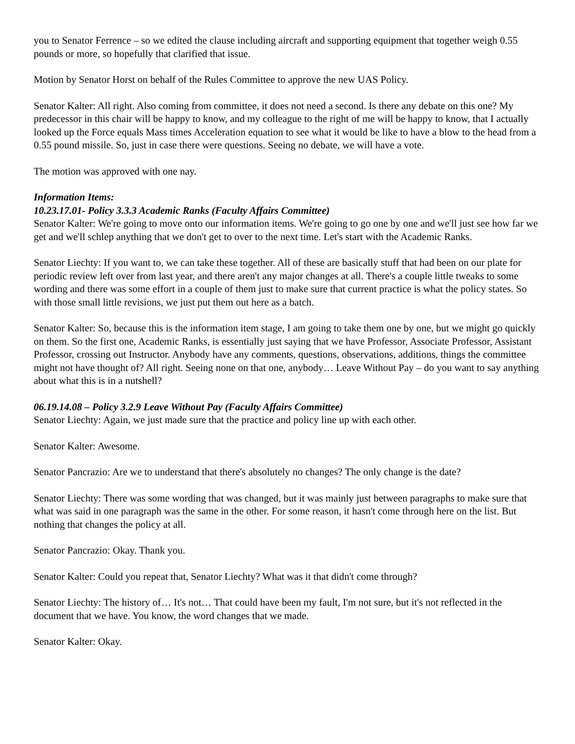you to Senator Ferrence – so we edited the clause including aircraft and supporting equipment that together weigh 0.55 pounds or more, so hopefully that clarified that issue.
Motion by Senator Horst on behalf of the Rules Committee to approve the new UAS Policy.
Senator Kalter: All right. Also coming from committee, it does not need a second. Is there any debate on this one? My predecessor in this chair will be happy to know, and my colleague to the right of me will be happy to know, that I actually looked up the Force equals Mass times Acceleration equation to see what it would be like to have a blow to the head from a 0.55 pound missile. So, just in case there were questions. Seeing no debate, we will have a vote.
The motion was approved with one nay.
Information Items:
10.23.17.01- Policy 3.3.3 Academic Ranks (Faculty Affairs Committee)
Senator Kalter: We're going to move onto our information items. We're going to go one by one and we'll just see how far we get and we'll schlep anything that we don't get to over to the next time. Let's start with the Academic Ranks.
Senator Liechty: If you want to, we can take these together. All of these are basically stuff that had been on our plate for periodic review left over from last year, and there aren't any major changes at all. There's a couple little tweaks to some wording and there was some effort in a couple of them just to make sure that current practice is what the policy states. So with those small little revisions, we just put them out here as a batch.
Senator Kalter: So, because this is the information item stage, I am going to take them one by one, but we might go quickly on them. So the first one, Academic Ranks, is essentially just saying that we have Professor, Associate Professor, Assistant Professor, crossing out Instructor. Anybody have any comments, questions, observations, additions, things the committee might not have thought of? All right. Seeing none on that one, anybody… Leave Without Pay – do you want to say anything about what this is in a nutshell?
06.19.14.08 – Policy 3.2.9 Leave Without Pay (Faculty Affairs Committee)
Senator Liechty: Again, we just made sure that the practice and policy line up with each other.
Senator Kalter: Awesome.
Senator Pancrazio: Are we to understand that there's absolutely no changes? The only change is the date?
Senator Liechty: There was some wording that was changed, but it was mainly just between paragraphs to make sure that what was said in one paragraph was the same in the other. For some reason, it hasn't come through here on the list. But nothing that changes the policy at all.
Senator Pancrazio: Okay. Thank you.
Senator Kalter: Could you repeat that, Senator Liechty? What was it that didn't come through?
Senator Liechty: The history of… It's not… That could have been my fault, I'm not sure, but it's not reflected in the document that we have. You know, the word changes that we made.
Senator Kalter: Okay.